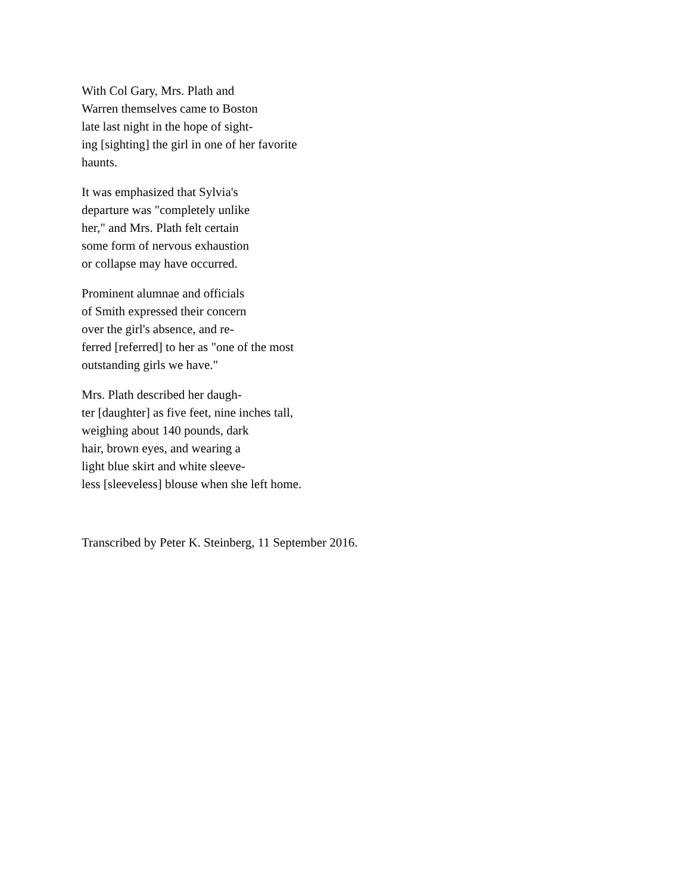With Col Gary, Mrs. Plath and
Warren themselves came to Boston
late last night in the hope of sight-
ing [sighting] the girl in one of her favorite
haunts.
It was emphasized that Sylvia's
departure was "completely unlike
her," and Mrs. Plath felt certain
some form of nervous exhaustion
or collapse may have occurred.
Prominent alumnae and officials
of Smith expressed their concern
over the girl's absence, and re-
ferred [referred] to her as "one of the most
outstanding girls we have."
Mrs. Plath described her daugh-
ter [daughter] as five feet, nine inches tall,
weighing about 140 pounds, dark
hair, brown eyes, and wearing a
light blue skirt and white sleeve-
less [sleeveless] blouse when she left home.
Transcribed by Peter K. Steinberg, 11 September 2016.